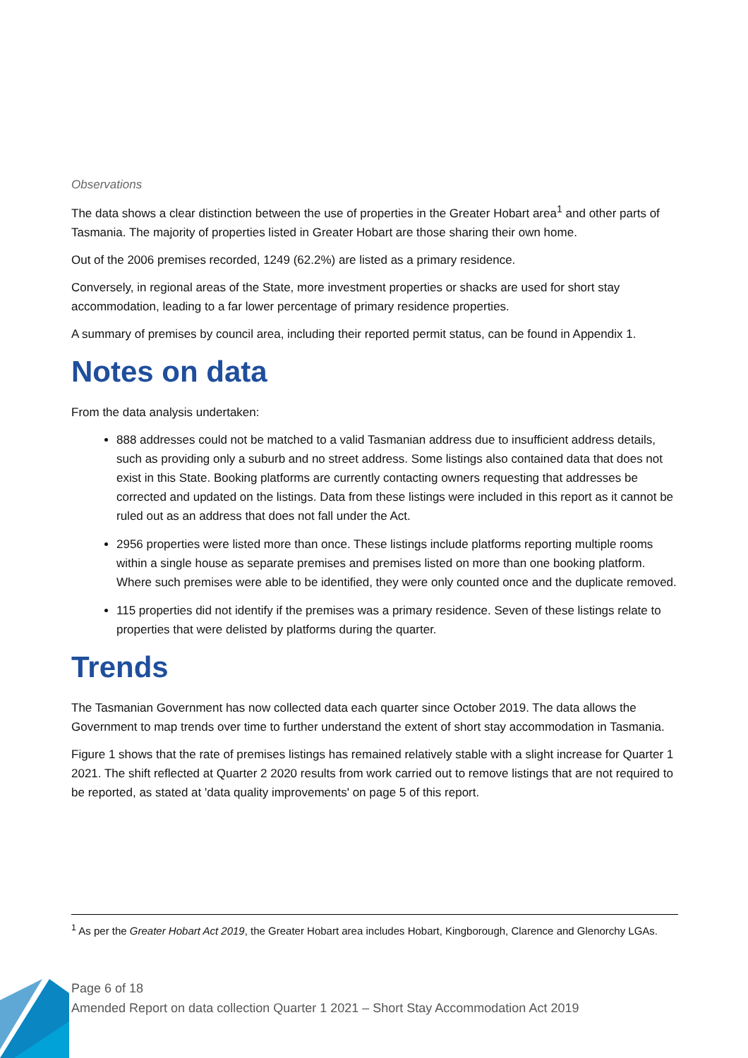Observations
The data shows a clear distinction between the use of properties in the Greater Hobart area<sup>1</sup> and other parts of Tasmania. The majority of properties listed in Greater Hobart are those sharing their own home.
Out of the 2006 premises recorded, 1249 (62.2%) are listed as a primary residence.
Conversely, in regional areas of the State, more investment properties or shacks are used for short stay accommodation, leading to a far lower percentage of primary residence properties.
A summary of premises by council area, including their reported permit status, can be found in Appendix 1.
Notes on data
From the data analysis undertaken:
888 addresses could not be matched to a valid Tasmanian address due to insufficient address details, such as providing only a suburb and no street address. Some listings also contained data that does not exist in this State. Booking platforms are currently contacting owners requesting that addresses be corrected and updated on the listings. Data from these listings were included in this report as it cannot be ruled out as an address that does not fall under the Act.
2956 properties were listed more than once. These listings include platforms reporting multiple rooms within a single house as separate premises and premises listed on more than one booking platform. Where such premises were able to be identified, they were only counted once and the duplicate removed.
115 properties did not identify if the premises was a primary residence. Seven of these listings relate to properties that were delisted by platforms during the quarter.
Trends
The Tasmanian Government has now collected data each quarter since October 2019. The data allows the Government to map trends over time to further understand the extent of short stay accommodation in Tasmania.
Figure 1 shows that the rate of premises listings has remained relatively stable with a slight increase for Quarter 1 2021. The shift reflected at Quarter 2 2020 results from work carried out to remove listings that are not required to be reported, as stated at 'data quality improvements' on page 5 of this report.
<sup>1</sup> As per the Greater Hobart Act 2019, the Greater Hobart area includes Hobart, Kingborough, Clarence and Glenorchy LGAs.
Page 6 of 18
Amended Report on data collection Quarter 1 2021 – Short Stay Accommodation Act 2019